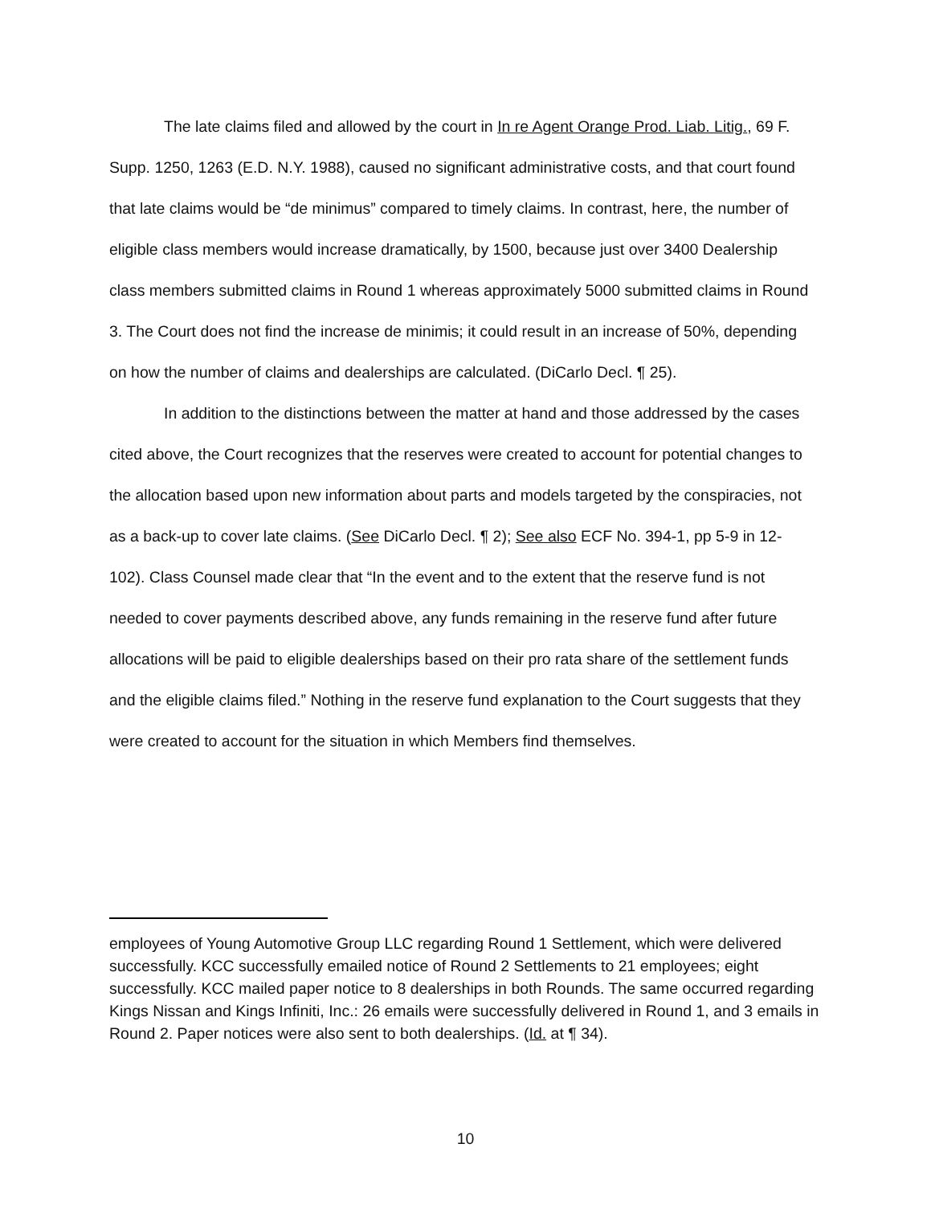The late claims filed and allowed by the court in In re Agent Orange Prod. Liab. Litig., 69 F. Supp. 1250, 1263 (E.D. N.Y. 1988), caused no significant administrative costs, and that court found that late claims would be “de minimus” compared to timely claims. In contrast, here, the number of eligible class members would increase dramatically, by 1500, because just over 3400 Dealership class members submitted claims in Round 1 whereas approximately 5000 submitted claims in Round 3. The Court does not find the increase de minimis; it could result in an increase of 50%, depending on how the number of claims and dealerships are calculated. (DiCarlo Decl. ¶ 25).
In addition to the distinctions between the matter at hand and those addressed by the cases cited above, the Court recognizes that the reserves were created to account for potential changes to the allocation based upon new information about parts and models targeted by the conspiracies, not as a back-up to cover late claims. (See DiCarlo Decl. ¶ 2); See also ECF No. 394-1, pp 5-9 in 12-102). Class Counsel made clear that “In the event and to the extent that the reserve fund is not needed to cover payments described above, any funds remaining in the reserve fund after future allocations will be paid to eligible dealerships based on their pro rata share of the settlement funds and the eligible claims filed.” Nothing in the reserve fund explanation to the Court suggests that they were created to account for the situation in which Members find themselves.
employees of Young Automotive Group LLC regarding Round 1 Settlement, which were delivered successfully. KCC successfully emailed notice of Round 2 Settlements to 21 employees; eight successfully. KCC mailed paper notice to 8 dealerships in both Rounds. The same occurred regarding Kings Nissan and Kings Infiniti, Inc.: 26 emails were successfully delivered in Round 1, and 3 emails in Round 2. Paper notices were also sent to both dealerships. (Id. at ¶ 34).
10